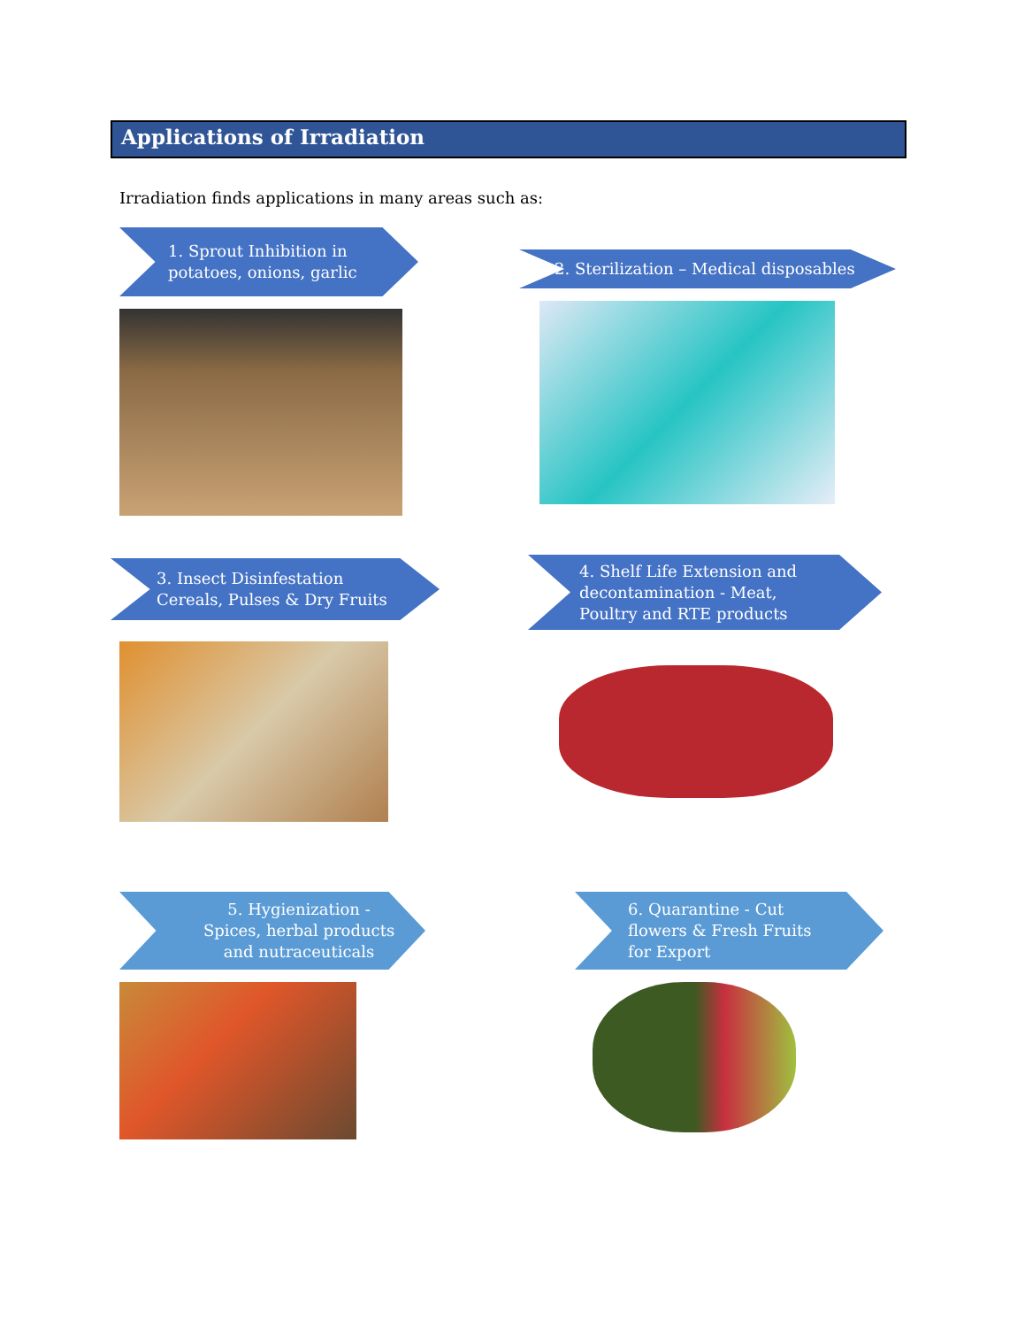Applications of Irradiation
Irradiation finds applications in many areas such as:
1. Sprout Inhibition in
potatoes, onions, garlic
2. Sterilization – Medical disposables
3. Insect Disinfestation
Cereals, Pulses & Dry Fruits
4. Shelf Life Extension and
decontamination - Meat,
Poultry and RTE products
5. Hygienization -
Spices, herbal products
and nutraceuticals
6. Quarantine - Cut
flowers & Fresh Fruits
for Export